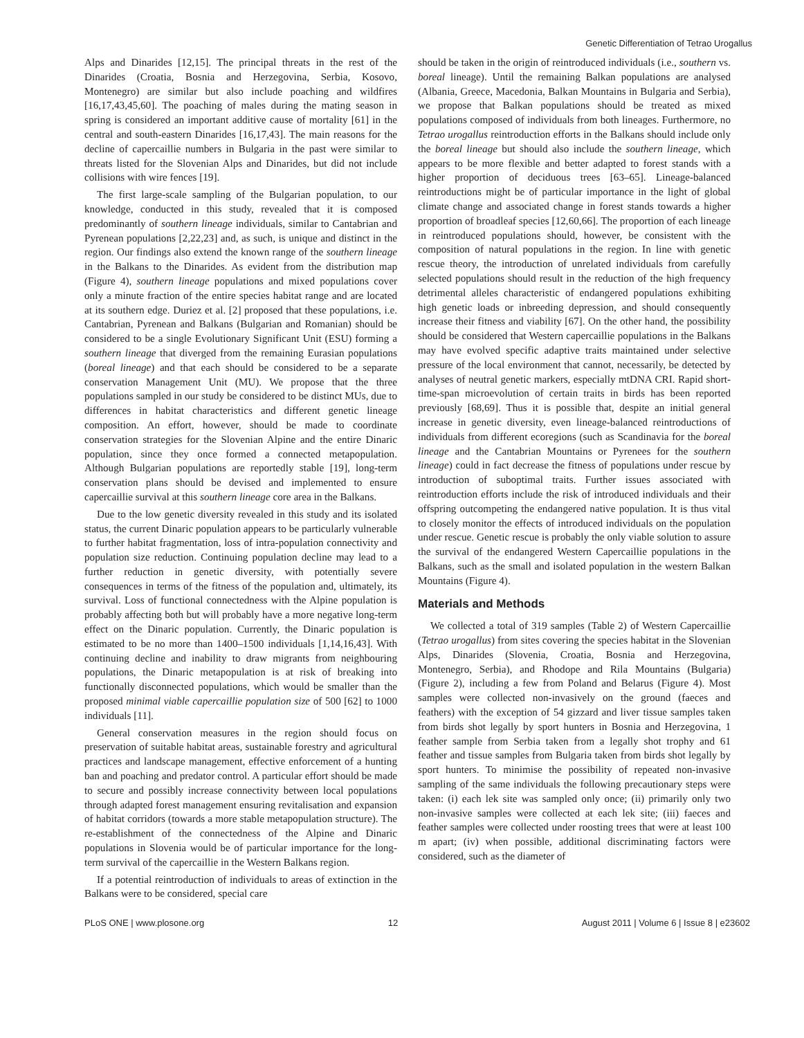Genetic Differentiation of Tetrao Urogallus
Alps and Dinarides [12,15]. The principal threats in the rest of the Dinarides (Croatia, Bosnia and Herzegovina, Serbia, Kosovo, Montenegro) are similar but also include poaching and wildfires [16,17,43,45,60]. The poaching of males during the mating season in spring is considered an important additive cause of mortality [61] in the central and south-eastern Dinarides [16,17,43]. The main reasons for the decline of capercaillie numbers in Bulgaria in the past were similar to threats listed for the Slovenian Alps and Dinarides, but did not include collisions with wire fences [19].
The first large-scale sampling of the Bulgarian population, to our knowledge, conducted in this study, revealed that it is composed predominantly of southern lineage individuals, similar to Cantabrian and Pyrenean populations [2,22,23] and, as such, is unique and distinct in the region. Our findings also extend the known range of the southern lineage in the Balkans to the Dinarides. As evident from the distribution map (Figure 4), southern lineage populations and mixed populations cover only a minute fraction of the entire species habitat range and are located at its southern edge. Duriez et al. [2] proposed that these populations, i.e. Cantabrian, Pyrenean and Balkans (Bulgarian and Romanian) should be considered to be a single Evolutionary Significant Unit (ESU) forming a southern lineage that diverged from the remaining Eurasian populations (boreal lineage) and that each should be considered to be a separate conservation Management Unit (MU). We propose that the three populations sampled in our study be considered to be distinct MUs, due to differences in habitat characteristics and different genetic lineage composition. An effort, however, should be made to coordinate conservation strategies for the Slovenian Alpine and the entire Dinaric population, since they once formed a connected metapopulation. Although Bulgarian populations are reportedly stable [19], long-term conservation plans should be devised and implemented to ensure capercaillie survival at this southern lineage core area in the Balkans.
Due to the low genetic diversity revealed in this study and its isolated status, the current Dinaric population appears to be particularly vulnerable to further habitat fragmentation, loss of intra-population connectivity and population size reduction. Continuing population decline may lead to a further reduction in genetic diversity, with potentially severe consequences in terms of the fitness of the population and, ultimately, its survival. Loss of functional connectedness with the Alpine population is probably affecting both but will probably have a more negative long-term effect on the Dinaric population. Currently, the Dinaric population is estimated to be no more than 1400–1500 individuals [1,14,16,43]. With continuing decline and inability to draw migrants from neighbouring populations, the Dinaric metapopulation is at risk of breaking into functionally disconnected populations, which would be smaller than the proposed minimal viable capercaillie population size of 500 [62] to 1000 individuals [11].
General conservation measures in the region should focus on preservation of suitable habitat areas, sustainable forestry and agricultural practices and landscape management, effective enforcement of a hunting ban and poaching and predator control. A particular effort should be made to secure and possibly increase connectivity between local populations through adapted forest management ensuring revitalisation and expansion of habitat corridors (towards a more stable metapopulation structure). The re-establishment of the connectedness of the Alpine and Dinaric populations in Slovenia would be of particular importance for the long-term survival of the capercaillie in the Western Balkans region.
If a potential reintroduction of individuals to areas of extinction in the Balkans were to be considered, special care
should be taken in the origin of reintroduced individuals (i.e., southern vs. boreal lineage). Until the remaining Balkan populations are analysed (Albania, Greece, Macedonia, Balkan Mountains in Bulgaria and Serbia), we propose that Balkan populations should be treated as mixed populations composed of individuals from both lineages. Furthermore, no Tetrao urogallus reintroduction efforts in the Balkans should include only the boreal lineage but should also include the southern lineage, which appears to be more flexible and better adapted to forest stands with a higher proportion of deciduous trees [63–65]. Lineage-balanced reintroductions might be of particular importance in the light of global climate change and associated change in forest stands towards a higher proportion of broadleaf species [12,60,66]. The proportion of each lineage in reintroduced populations should, however, be consistent with the composition of natural populations in the region. In line with genetic rescue theory, the introduction of unrelated individuals from carefully selected populations should result in the reduction of the high frequency detrimental alleles characteristic of endangered populations exhibiting high genetic loads or inbreeding depression, and should consequently increase their fitness and viability [67]. On the other hand, the possibility should be considered that Western capercaillie populations in the Balkans may have evolved specific adaptive traits maintained under selective pressure of the local environment that cannot, necessarily, be detected by analyses of neutral genetic markers, especially mtDNA CRI. Rapid short-time-span microevolution of certain traits in birds has been reported previously [68,69]. Thus it is possible that, despite an initial general increase in genetic diversity, even lineage-balanced reintroductions of individuals from different ecoregions (such as Scandinavia for the boreal lineage and the Cantabrian Mountains or Pyrenees for the southern lineage) could in fact decrease the fitness of populations under rescue by introduction of suboptimal traits. Further issues associated with reintroduction efforts include the risk of introduced individuals and their offspring outcompeting the endangered native population. It is thus vital to closely monitor the effects of introduced individuals on the population under rescue. Genetic rescue is probably the only viable solution to assure the survival of the endangered Western Capercaillie populations in the Balkans, such as the small and isolated population in the western Balkan Mountains (Figure 4).
Materials and Methods
We collected a total of 319 samples (Table 2) of Western Capercaillie (Tetrao urogallus) from sites covering the species habitat in the Slovenian Alps, Dinarides (Slovenia, Croatia, Bosnia and Herzegovina, Montenegro, Serbia), and Rhodope and Rila Mountains (Bulgaria) (Figure 2), including a few from Poland and Belarus (Figure 4). Most samples were collected non-invasively on the ground (faeces and feathers) with the exception of 54 gizzard and liver tissue samples taken from birds shot legally by sport hunters in Bosnia and Herzegovina, 1 feather sample from Serbia taken from a legally shot trophy and 61 feather and tissue samples from Bulgaria taken from birds shot legally by sport hunters. To minimise the possibility of repeated non-invasive sampling of the same individuals the following precautionary steps were taken: (i) each lek site was sampled only once; (ii) primarily only two non-invasive samples were collected at each lek site; (iii) faeces and feather samples were collected under roosting trees that were at least 100 m apart; (iv) when possible, additional discriminating factors were considered, such as the diameter of
PLoS ONE | www.plosone.org 12 August 2011 | Volume 6 | Issue 8 | e23602